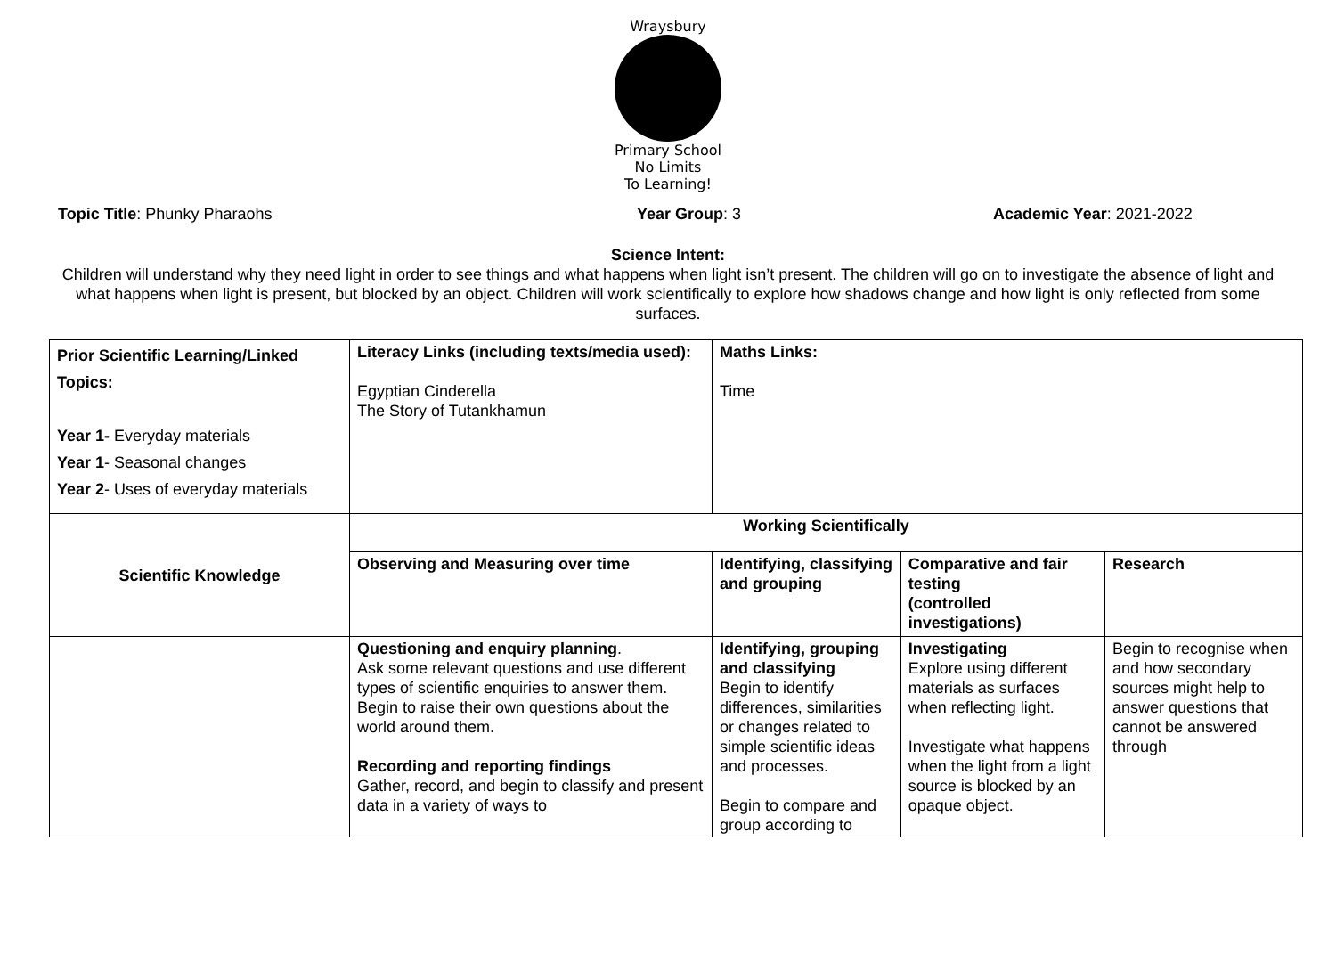Wraysbury
Primary School
No Limits
To Learning!
Topic Title: Phunky Pharaohs Year Group: 3 Academic Year: 2021-2022
Science Intent:
Children will understand why they need light in order to see things and what happens when light isn’t present. The children will go on to investigate the absence of light and what happens when light is present, but blocked by an object. Children will work scientifically to explore how shadows change and how light is only reflected from some surfaces.
| Prior Scientific Learning/Linked Topics: Year 1- Everyday materials Year 1 - Seasonal changes Year 2 - Uses of everyday materials | Literacy Links (including texts/media used): Egyptian Cinderella The Story of Tutankhamun | Maths Links: Time | | |
| Scientific Knowledge | Working Scientifically | | | |
| | Observing and Measuring over time | Identifying, classifying and grouping | Comparative and fair testing (controlled investigations) | Research |
| | Questioning and enquiry planning . Ask some relevant questions and use different types of scientific enquiries to answer them. Begin to raise their own questions about the world around them. Recording and reporting findings Gather, record, and begin to classify and present data in a variety of ways to | Identifying, grouping and classifying Begin to identify differences, similarities or changes related to simple scientific ideas and processes. Begin to compare and group according to | Investigating Explore using different materials as surfaces when reflecting light. Investigate what happens when the light from a light source is blocked by an opaque object. | Begin to recognise when and how secondary sources might help to answer questions that cannot be answered through |